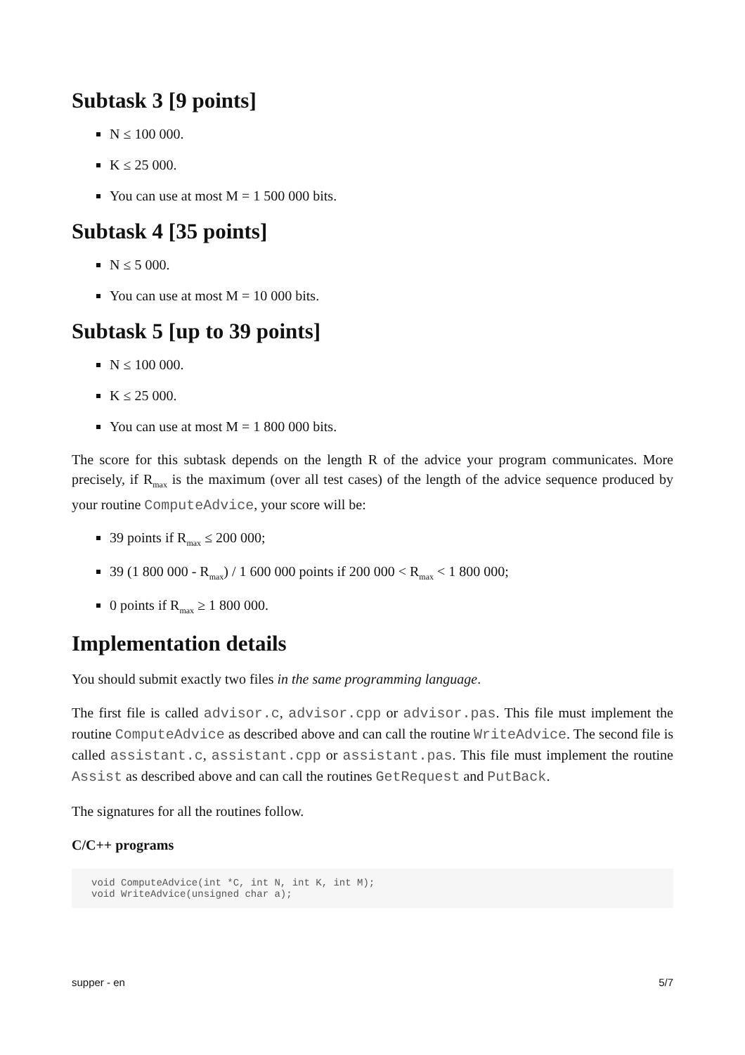Subtask 3 [9 points]
N ≤ 100 000.
K ≤ 25 000.
You can use at most M = 1 500 000 bits.
Subtask 4 [35 points]
N ≤ 5 000.
You can use at most M = 10 000 bits.
Subtask 5 [up to 39 points]
N ≤ 100 000.
K ≤ 25 000.
You can use at most M = 1 800 000 bits.
The score for this subtask depends on the length R of the advice your program communicates. More precisely, if R<sub>max</sub> is the maximum (over all test cases) of the length of the advice sequence produced by your routine ComputeAdvice, your score will be:
39 points if R<sub>max</sub> ≤ 200 000;
39 (1 800 000 - R<sub>max</sub>) / 1 600 000 points if 200 000 < R<sub>max</sub> < 1 800 000;
0 points if R<sub>max</sub> ≥ 1 800 000.
Implementation details
You should submit exactly two files in the same programming language.
The first file is called advisor.c, advisor.cpp or advisor.pas. This file must implement the routine ComputeAdvice as described above and can call the routine WriteAdvice. The second file is called assistant.c, assistant.cpp or assistant.pas. This file must implement the routine Assist as described above and can call the routines GetRequest and PutBack.
The signatures for all the routines follow.
C/C++ programs
void ComputeAdvice(int *C, int N, int K, int M);
void WriteAdvice(unsigned char a);
supper - en 5/7